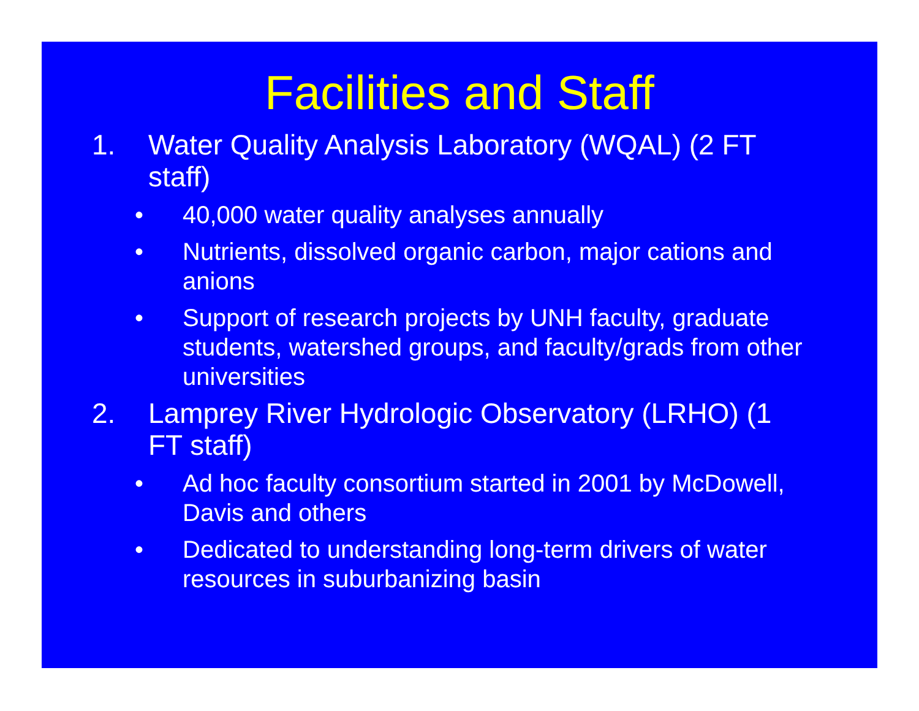Facilities and Staff
1. Water Quality Analysis Laboratory (WQAL) (2 FT staff)
• 40,000 water quality analyses annually
• Nutrients, dissolved organic carbon, major cations and anions
• Support of research projects by UNH faculty, graduate students, watershed groups, and faculty/grads from other universities
2. Lamprey River Hydrologic Observatory (LRHO) (1 FT staff)
• Ad hoc faculty consortium started in 2001 by McDowell, Davis and others
• Dedicated to understanding long-term drivers of water resources in suburbanizing basin